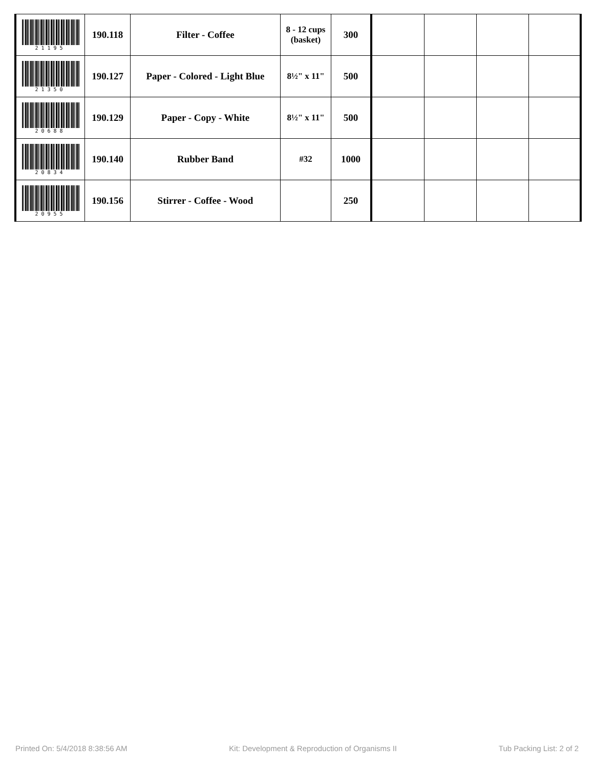| 21195 | 190.118 | Filter - Coffee | 8 - 12 cups (basket) | 300 | | | | |
| 21350 | 190.127 | Paper - Colored - Light Blue | 8½" x 11" | 500 | | | | |
| 20688 | 190.129 | Paper - Copy - White | 8½" x 11" | 500 | | | | |
| 20834 | 190.140 | Rubber Band | #32 | 1000 | | | | |
| 20955 | 190.156 | Stirrer - Coffee - Wood | | 250 | | | | |
Printed On: 5/4/2018 8:38:56 AM Kit: Development & Reproduction of Organisms II Tub Packing List: 2 of 2